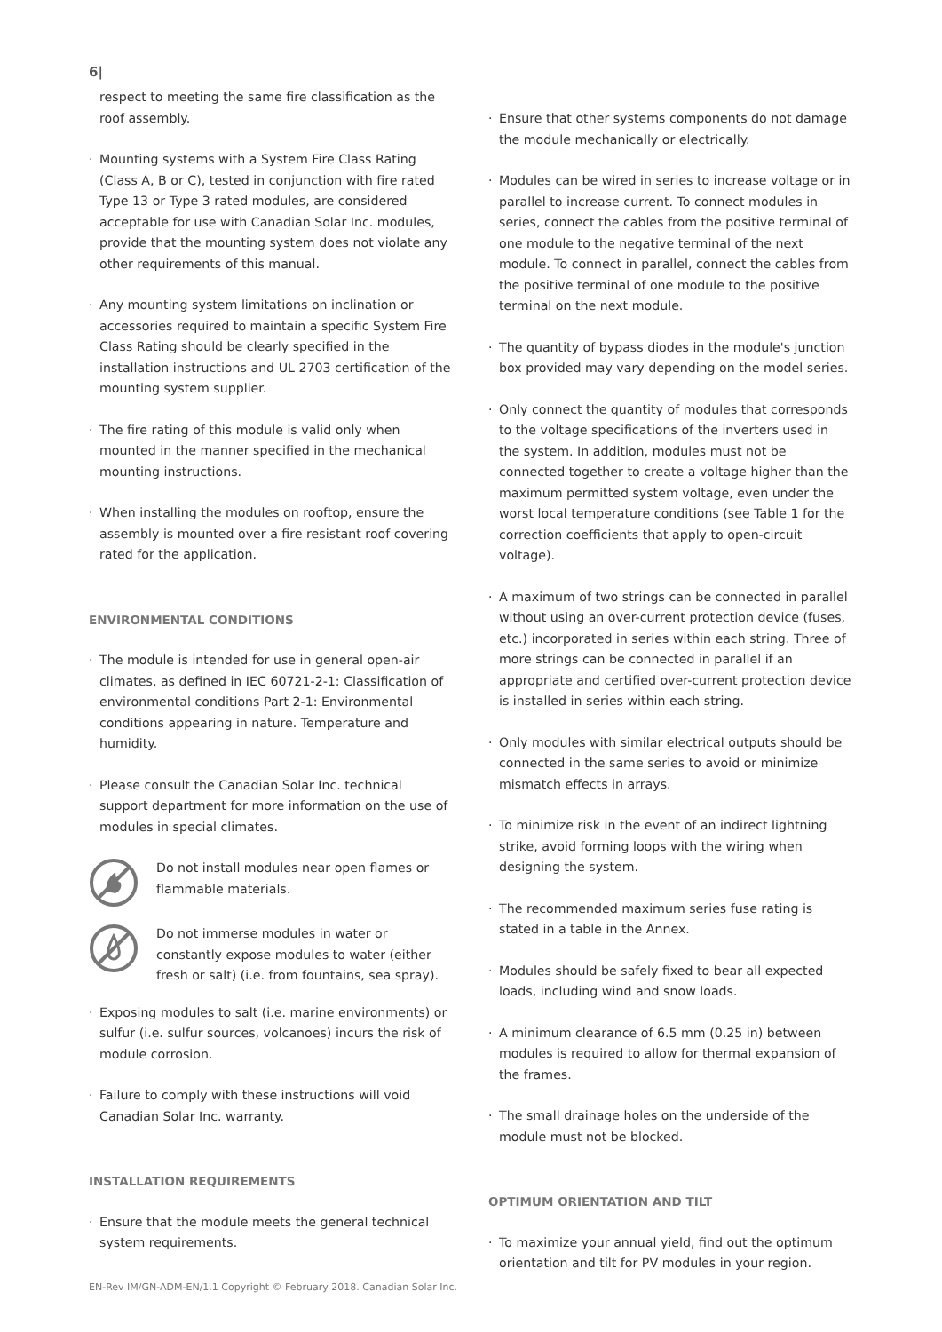6|
respect to meeting the same fire classification as the roof assembly.
· Mounting systems with a System Fire Class Rating (Class A, B or C), tested in conjunction with fire rated Type 13 or Type 3 rated modules, are considered acceptable for use with Canadian Solar Inc. modules, provide that the mounting system does not violate any other requirements of this manual.
· Any mounting system limitations on inclination or accessories required to maintain a specific System Fire Class Rating should be clearly specified in the installation instructions and UL 2703 certification of the mounting system supplier.
· The fire rating of this module is valid only when mounted in the manner specified in the mechanical mounting instructions.
· When installing the modules on rooftop, ensure the assembly is mounted over a fire resistant roof covering rated for the application.
ENVIRONMENTAL CONDITIONS
· The module is intended for use in general open-air climates, as defined in IEC 60721-2-1: Classification of environmental conditions Part 2-1: Environmental conditions appearing in nature. Temperature and humidity.
· Please consult the Canadian Solar Inc. technical support department for more information on the use of modules in special climates.
Do not install modules near open flames or flammable materials.
Do not immerse modules in water or constantly expose modules to water (either fresh or salt) (i.e. from fountains, sea spray).
· Exposing modules to salt (i.e. marine environments) or sulfur (i.e. sulfur sources, volcanoes) incurs the risk of module corrosion.
· Failure to comply with these instructions will void Canadian Solar Inc. warranty.
INSTALLATION REQUIREMENTS
· Ensure that the module meets the general technical system requirements.
· Ensure that other systems components do not damage the module mechanically or electrically.
· Modules can be wired in series to increase voltage or in parallel to increase current. To connect modules in series, connect the cables from the positive terminal of one module to the negative terminal of the next module. To connect in parallel, connect the cables from the positive terminal of one module to the positive terminal on the next module.
· The quantity of bypass diodes in the module's junction box provided may vary depending on the model series.
· Only connect the quantity of modules that corresponds to the voltage specifications of the inverters used in the system. In addition, modules must not be connected together to create a voltage higher than the maximum permitted system voltage, even under the worst local temperature conditions (see Table 1 for the correction coefficients that apply to open-circuit voltage).
· A maximum of two strings can be connected in parallel without using an over-current protection device (fuses, etc.) incorporated in series within each string. Three of more strings can be connected in parallel if an appropriate and certified over-current protection device is installed in series within each string.
· Only modules with similar electrical outputs should be connected in the same series to avoid or minimize mismatch effects in arrays.
· To minimize risk in the event of an indirect lightning strike, avoid forming loops with the wiring when designing the system.
· The recommended maximum series fuse rating is stated in a table in the Annex.
· Modules should be safely fixed to bear all expected loads, including wind and snow loads.
· A minimum clearance of 6.5 mm (0.25 in) between modules is required to allow for thermal expansion of the frames.
· The small drainage holes on the underside of the module must not be blocked.
OPTIMUM ORIENTATION AND TILT
· To maximize your annual yield, find out the optimum orientation and tilt for PV modules in your region.
EN-Rev IM/GN-ADM-EN/1.1 Copyright © February 2018. Canadian Solar Inc.